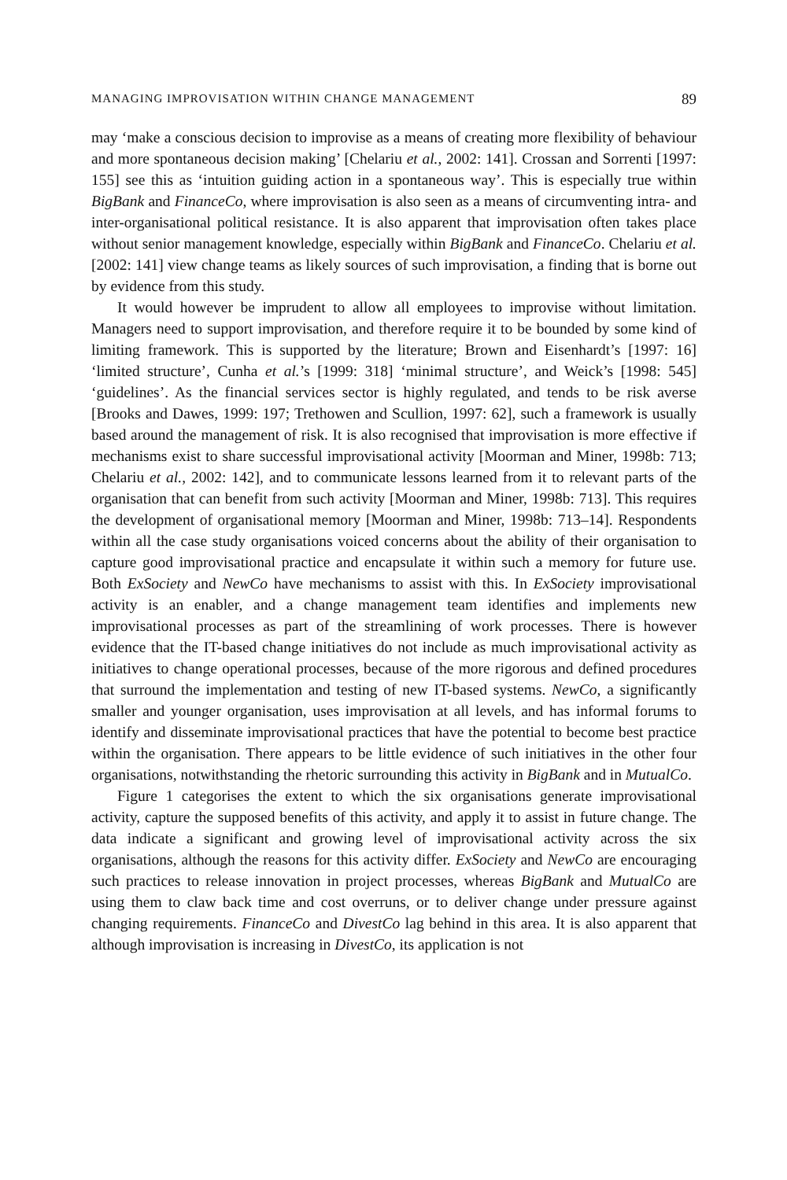MANAGING IMPROVISATION WITHIN CHANGE MANAGEMENT 89
may ‘make a conscious decision to improvise as a means of creating more flexibility of behaviour and more spontaneous decision making’ [Chelariu et al., 2002: 141]. Crossan and Sorrenti [1997: 155] see this as ‘intuition guiding action in a spontaneous way’. This is especially true within BigBank and FinanceCo, where improvisation is also seen as a means of circumventing intra- and inter-organisational political resistance. It is also apparent that improvisation often takes place without senior management knowledge, especially within BigBank and FinanceCo. Chelariu et al. [2002: 141] view change teams as likely sources of such improvisation, a finding that is borne out by evidence from this study.
It would however be imprudent to allow all employees to improvise without limitation. Managers need to support improvisation, and therefore require it to be bounded by some kind of limiting framework. This is supported by the literature; Brown and Eisenhardt’s [1997: 16] ‘limited structure’, Cunha et al.’s [1999: 318] ‘minimal structure’, and Weick’s [1998: 545] ‘guidelines’. As the financial services sector is highly regulated, and tends to be risk averse [Brooks and Dawes, 1999: 197; Trethowen and Scullion, 1997: 62], such a framework is usually based around the management of risk. It is also recognised that improvisation is more effective if mechanisms exist to share successful improvisational activity [Moorman and Miner, 1998b: 713; Chelariu et al., 2002: 142], and to communicate lessons learned from it to relevant parts of the organisation that can benefit from such activity [Moorman and Miner, 1998b: 713]. This requires the development of organisational memory [Moorman and Miner, 1998b: 713–14]. Respondents within all the case study organisations voiced concerns about the ability of their organisation to capture good improvisational practice and encapsulate it within such a memory for future use. Both ExSociety and NewCo have mechanisms to assist with this. In ExSociety improvisational activity is an enabler, and a change management team identifies and implements new improvisational processes as part of the streamlining of work processes. There is however evidence that the IT-based change initiatives do not include as much improvisational activity as initiatives to change operational processes, because of the more rigorous and defined procedures that surround the implementation and testing of new IT-based systems. NewCo, a significantly smaller and younger organisation, uses improvisation at all levels, and has informal forums to identify and disseminate improvisational practices that have the potential to become best practice within the organisation. There appears to be little evidence of such initiatives in the other four organisations, notwithstanding the rhetoric surrounding this activity in BigBank and in MutualCo.
Figure 1 categorises the extent to which the six organisations generate improvisational activity, capture the supposed benefits of this activity, and apply it to assist in future change. The data indicate a significant and growing level of improvisational activity across the six organisations, although the reasons for this activity differ. ExSociety and NewCo are encouraging such practices to release innovation in project processes, whereas BigBank and MutualCo are using them to claw back time and cost overruns, or to deliver change under pressure against changing requirements. FinanceCo and DivestCo lag behind in this area. It is also apparent that although improvisation is increasing in DivestCo, its application is not